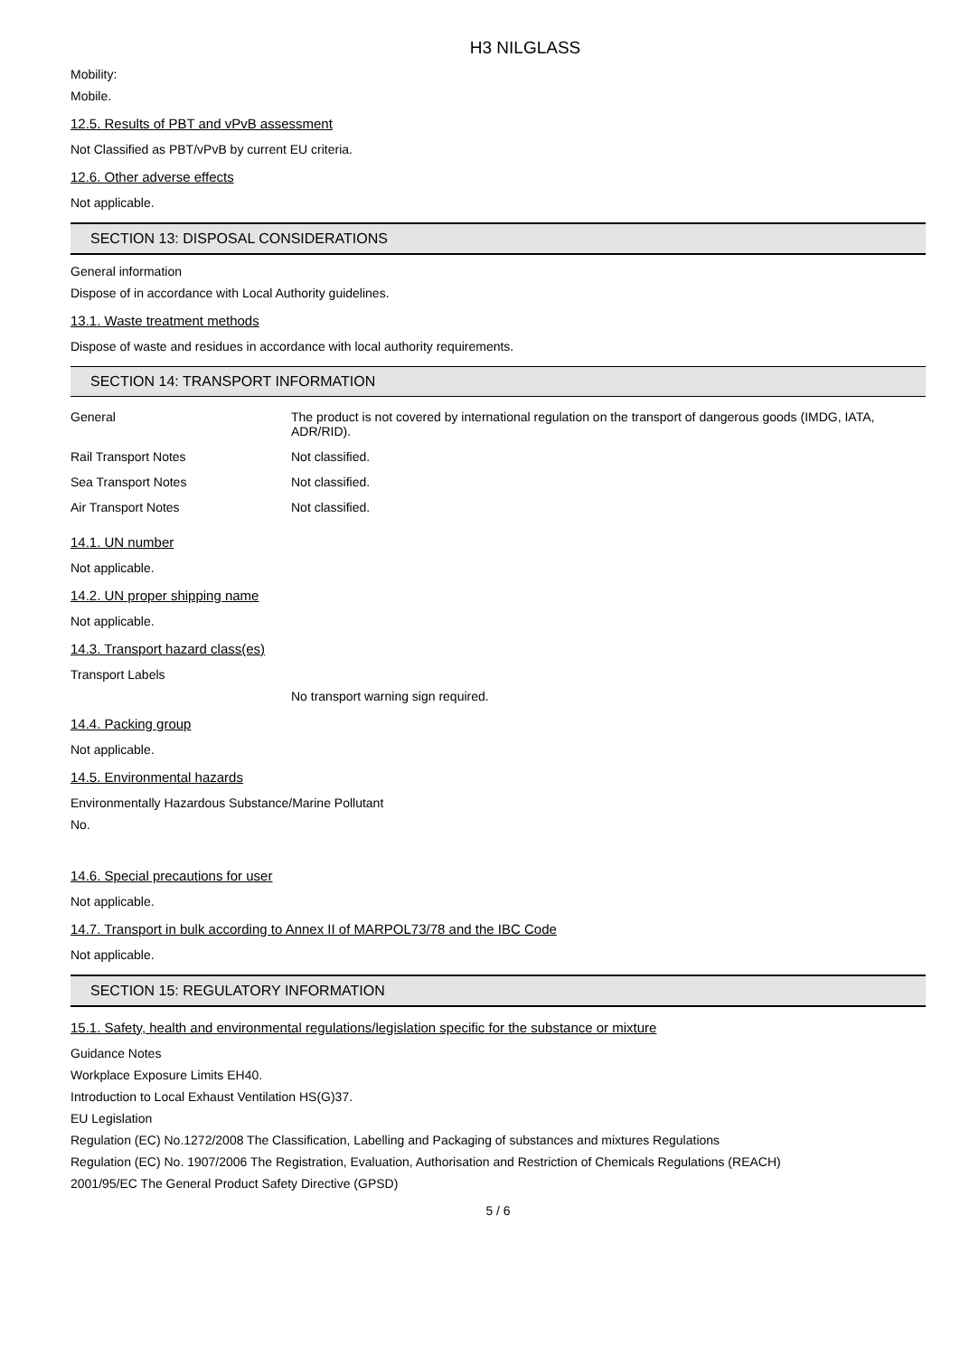H3 NILGLASS
Mobility:
Mobile.
12.5. Results of PBT and vPvB assessment
Not Classified as PBT/vPvB by current EU criteria.
12.6. Other adverse effects
Not applicable.
SECTION 13: DISPOSAL CONSIDERATIONS
General information
Dispose of in accordance with Local Authority guidelines.
13.1. Waste treatment methods
Dispose of waste and residues in accordance with local authority requirements.
SECTION 14: TRANSPORT INFORMATION
| General | The product is not covered by international regulation on the transport of dangerous goods (IMDG, IATA, ADR/RID). |
| Rail Transport Notes | Not classified. |
| Sea Transport Notes | Not classified. |
| Air Transport Notes | Not classified. |
14.1. UN number
Not applicable.
14.2. UN proper shipping name
Not applicable.
14.3. Transport hazard class(es)
Transport Labels
No transport warning sign required.
14.4. Packing group
Not applicable.
14.5. Environmental hazards
Environmentally Hazardous Substance/Marine Pollutant
No.
14.6. Special precautions for user
Not applicable.
14.7. Transport in bulk according to Annex II of MARPOL73/78 and the IBC Code
Not applicable.
SECTION 15: REGULATORY INFORMATION
15.1. Safety, health and environmental regulations/legislation specific for the substance or mixture
Guidance Notes
Workplace Exposure Limits EH40.
Introduction to Local Exhaust Ventilation HS(G)37.
EU Legislation
Regulation (EC) No.1272/2008 The Classification, Labelling and Packaging of substances and mixtures Regulations
Regulation (EC) No. 1907/2006 The Registration, Evaluation, Authorisation and Restriction of Chemicals Regulations (REACH)
2001/95/EC The General Product Safety Directive (GPSD)
5 / 6